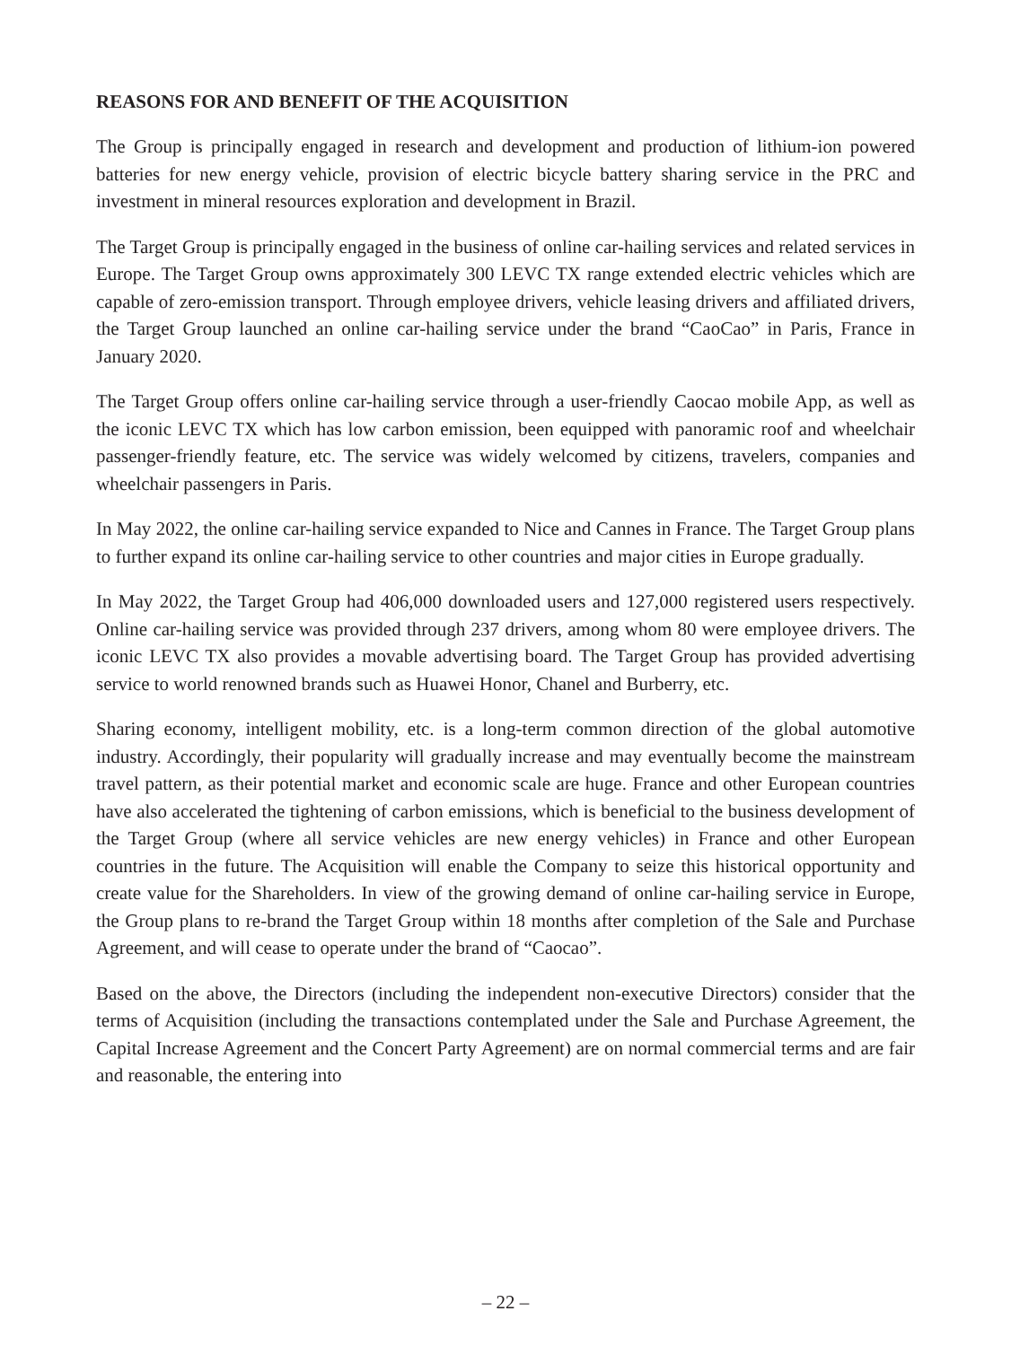REASONS FOR AND BENEFIT OF THE ACQUISITION
The Group is principally engaged in research and development and production of lithium-ion powered batteries for new energy vehicle, provision of electric bicycle battery sharing service in the PRC and investment in mineral resources exploration and development in Brazil.
The Target Group is principally engaged in the business of online car-hailing services and related services in Europe. The Target Group owns approximately 300 LEVC TX range extended electric vehicles which are capable of zero-emission transport. Through employee drivers, vehicle leasing drivers and affiliated drivers, the Target Group launched an online car-hailing service under the brand “CaoCao” in Paris, France in January 2020.
The Target Group offers online car-hailing service through a user-friendly Caocao mobile App, as well as the iconic LEVC TX which has low carbon emission, been equipped with panoramic roof and wheelchair passenger-friendly feature, etc. The service was widely welcomed by citizens, travelers, companies and wheelchair passengers in Paris.
In May 2022, the online car-hailing service expanded to Nice and Cannes in France. The Target Group plans to further expand its online car-hailing service to other countries and major cities in Europe gradually.
In May 2022, the Target Group had 406,000 downloaded users and 127,000 registered users respectively. Online car-hailing service was provided through 237 drivers, among whom 80 were employee drivers. The iconic LEVC TX also provides a movable advertising board. The Target Group has provided advertising service to world renowned brands such as Huawei Honor, Chanel and Burberry, etc.
Sharing economy, intelligent mobility, etc. is a long-term common direction of the global automotive industry. Accordingly, their popularity will gradually increase and may eventually become the mainstream travel pattern, as their potential market and economic scale are huge. France and other European countries have also accelerated the tightening of carbon emissions, which is beneficial to the business development of the Target Group (where all service vehicles are new energy vehicles) in France and other European countries in the future. The Acquisition will enable the Company to seize this historical opportunity and create value for the Shareholders. In view of the growing demand of online car-hailing service in Europe, the Group plans to re-brand the Target Group within 18 months after completion of the Sale and Purchase Agreement, and will cease to operate under the brand of “Caocao”.
Based on the above, the Directors (including the independent non-executive Directors) consider that the terms of Acquisition (including the transactions contemplated under the Sale and Purchase Agreement, the Capital Increase Agreement and the Concert Party Agreement) are on normal commercial terms and are fair and reasonable, the entering into
– 22 –